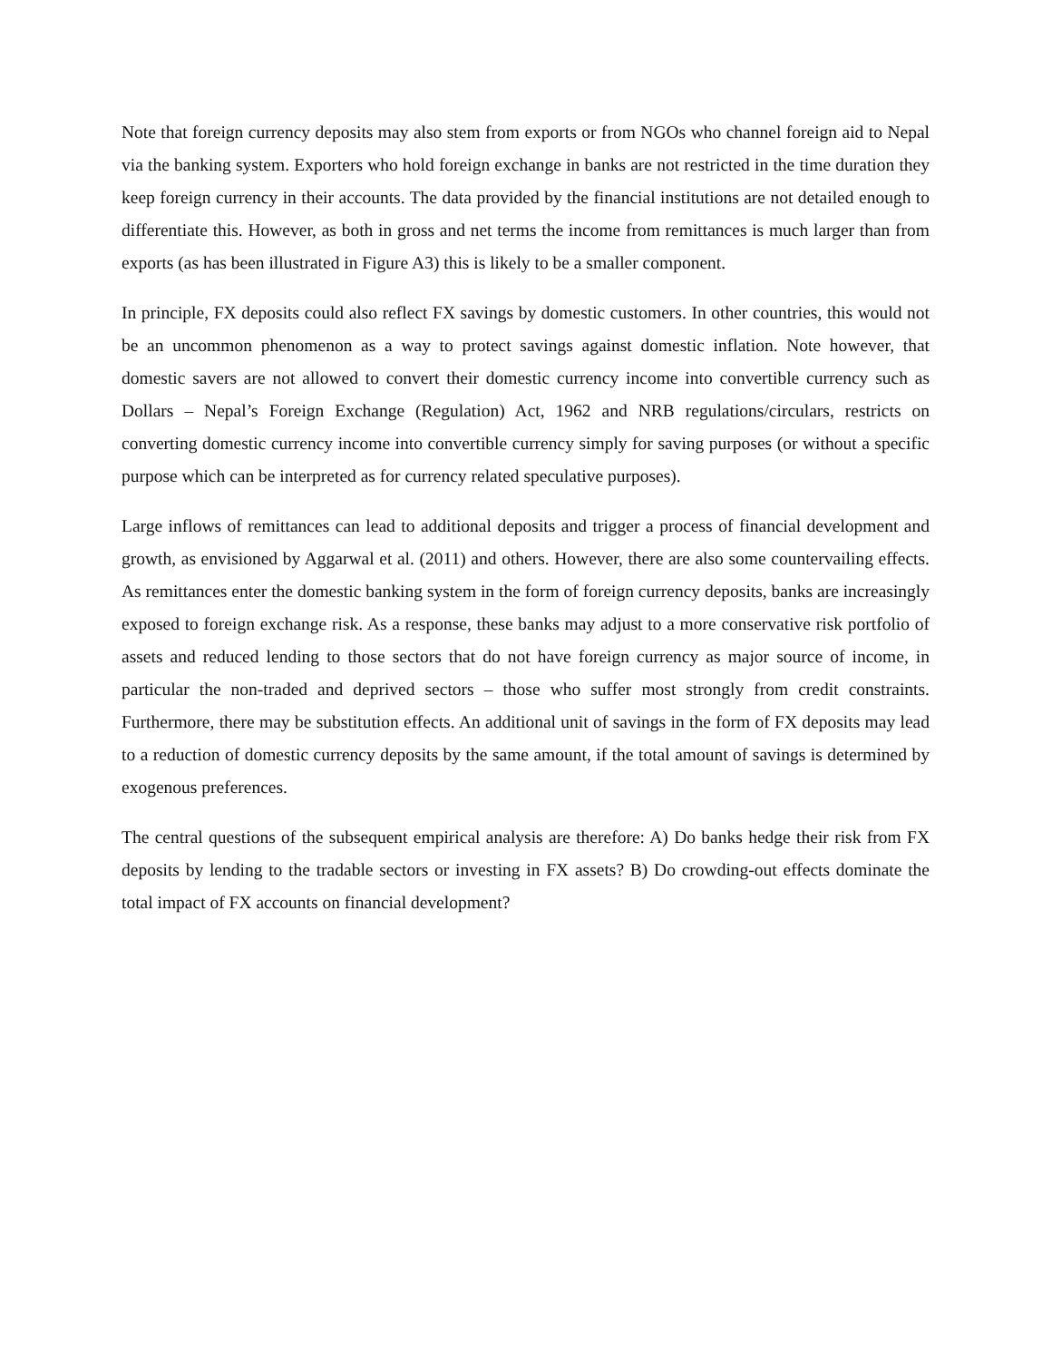Note that foreign currency deposits may also stem from exports or from NGOs who channel foreign aid to Nepal via the banking system. Exporters who hold foreign exchange in banks are not restricted in the time duration they keep foreign currency in their accounts. The data provided by the financial institutions are not detailed enough to differentiate this. However, as both in gross and net terms the income from remittances is much larger than from exports (as has been illustrated in Figure A3) this is likely to be a smaller component.
In principle, FX deposits could also reflect FX savings by domestic customers. In other countries, this would not be an uncommon phenomenon as a way to protect savings against domestic inflation. Note however, that domestic savers are not allowed to convert their domestic currency income into convertible currency such as Dollars – Nepal’s Foreign Exchange (Regulation) Act, 1962 and NRB regulations/circulars, restricts on converting domestic currency income into convertible currency simply for saving purposes (or without a specific purpose which can be interpreted as for currency related speculative purposes).
Large inflows of remittances can lead to additional deposits and trigger a process of financial development and growth, as envisioned by Aggarwal et al. (2011) and others. However, there are also some countervailing effects. As remittances enter the domestic banking system in the form of foreign currency deposits, banks are increasingly exposed to foreign exchange risk. As a response, these banks may adjust to a more conservative risk portfolio of assets and reduced lending to those sectors that do not have foreign currency as major source of income, in particular the non-traded and deprived sectors – those who suffer most strongly from credit constraints. Furthermore, there may be substitution effects. An additional unit of savings in the form of FX deposits may lead to a reduction of domestic currency deposits by the same amount, if the total amount of savings is determined by exogenous preferences.
The central questions of the subsequent empirical analysis are therefore: A) Do banks hedge their risk from FX deposits by lending to the tradable sectors or investing in FX assets? B) Do crowding-out effects dominate the total impact of FX accounts on financial development?